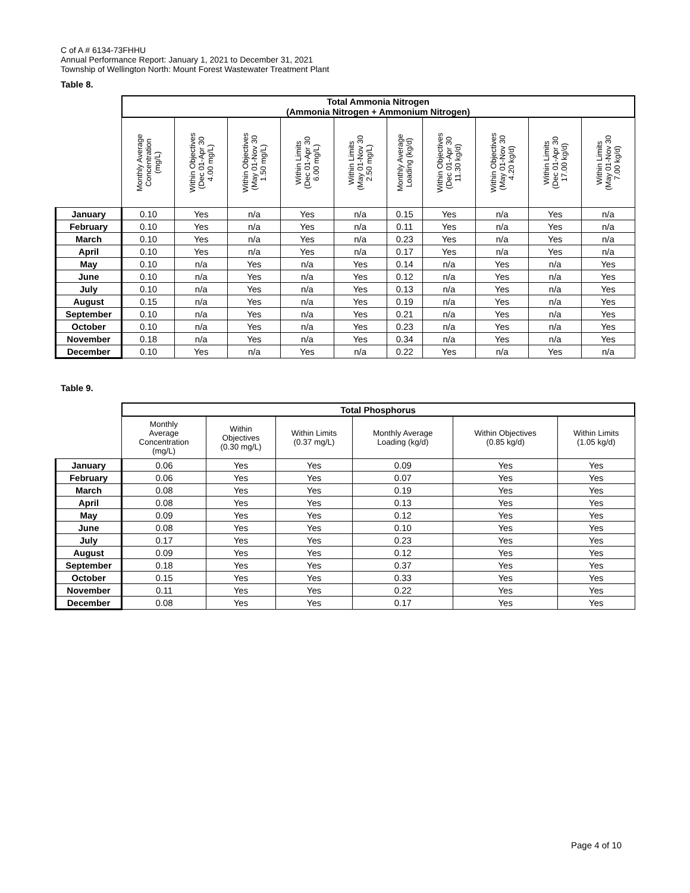C of A # 6134-73FHHU
Annual Performance Report: January 1, 2021 to December 31, 2021
Township of Wellington North: Mount Forest Wastewater Treatment Plant
Table 8.
| | Total Ammonia Nitrogen (Ammonia Nitrogen + Ammonium Nitrogen) | | | | | | | | | |
| | Monthly Average Concentration (mg/L) | Within Objectives (Dec 01-Apr 30 4.00 mg/L) | Within Objectives (May 01-Nov 30 1.50 mg/L) | Within Limits (Dec 01-Apr 30 6.00 mg/L) | Within Limits (May 01-Nov 30 2.50 mg/L) | Monthly Average Loading (kg/d) | Within Objectives (Dec 01-Apr 30 11.30 kg/d) | Within Objectives (May 01-Nov 30 4.20 kg/d) | Within Limits (Dec 01-Apr 30 17.00 kg/d) | Within Limits (May 01-Nov 30 7.00 kg/d) |
| January | 0.10 | Yes | n/a | Yes | n/a | 0.15 | Yes | n/a | Yes | n/a |
| February | 0.10 | Yes | n/a | Yes | n/a | 0.11 | Yes | n/a | Yes | n/a |
| March | 0.10 | Yes | n/a | Yes | n/a | 0.23 | Yes | n/a | Yes | n/a |
| April | 0.10 | Yes | n/a | Yes | n/a | 0.17 | Yes | n/a | Yes | n/a |
| May | 0.10 | n/a | Yes | n/a | Yes | 0.14 | n/a | Yes | n/a | Yes |
| June | 0.10 | n/a | Yes | n/a | Yes | 0.12 | n/a | Yes | n/a | Yes |
| July | 0.10 | n/a | Yes | n/a | Yes | 0.13 | n/a | Yes | n/a | Yes |
| August | 0.15 | n/a | Yes | n/a | Yes | 0.19 | n/a | Yes | n/a | Yes |
| September | 0.10 | n/a | Yes | n/a | Yes | 0.21 | n/a | Yes | n/a | Yes |
| October | 0.10 | n/a | Yes | n/a | Yes | 0.23 | n/a | Yes | n/a | Yes |
| November | 0.18 | n/a | Yes | n/a | Yes | 0.34 | n/a | Yes | n/a | Yes |
| December | 0.10 | Yes | n/a | Yes | n/a | 0.22 | Yes | n/a | Yes | n/a |
Table 9.
| | Total Phosphorus | | | | | |
| | Monthly Average Concentration (mg/L) | Within Objectives (0.30 mg/L) | Within Limits (0.37 mg/L) | Monthly Average Loading (kg/d) | Within Objectives (0.85 kg/d) | Within Limits (1.05 kg/d) |
| January | 0.06 | Yes | Yes | 0.09 | Yes | Yes |
| February | 0.06 | Yes | Yes | 0.07 | Yes | Yes |
| March | 0.08 | Yes | Yes | 0.19 | Yes | Yes |
| April | 0.08 | Yes | Yes | 0.13 | Yes | Yes |
| May | 0.09 | Yes | Yes | 0.12 | Yes | Yes |
| June | 0.08 | Yes | Yes | 0.10 | Yes | Yes |
| July | 0.17 | Yes | Yes | 0.23 | Yes | Yes |
| August | 0.09 | Yes | Yes | 0.12 | Yes | Yes |
| September | 0.18 | Yes | Yes | 0.37 | Yes | Yes |
| October | 0.15 | Yes | Yes | 0.33 | Yes | Yes |
| November | 0.11 | Yes | Yes | 0.22 | Yes | Yes |
| December | 0.08 | Yes | Yes | 0.17 | Yes | Yes |
Page 4 of 10